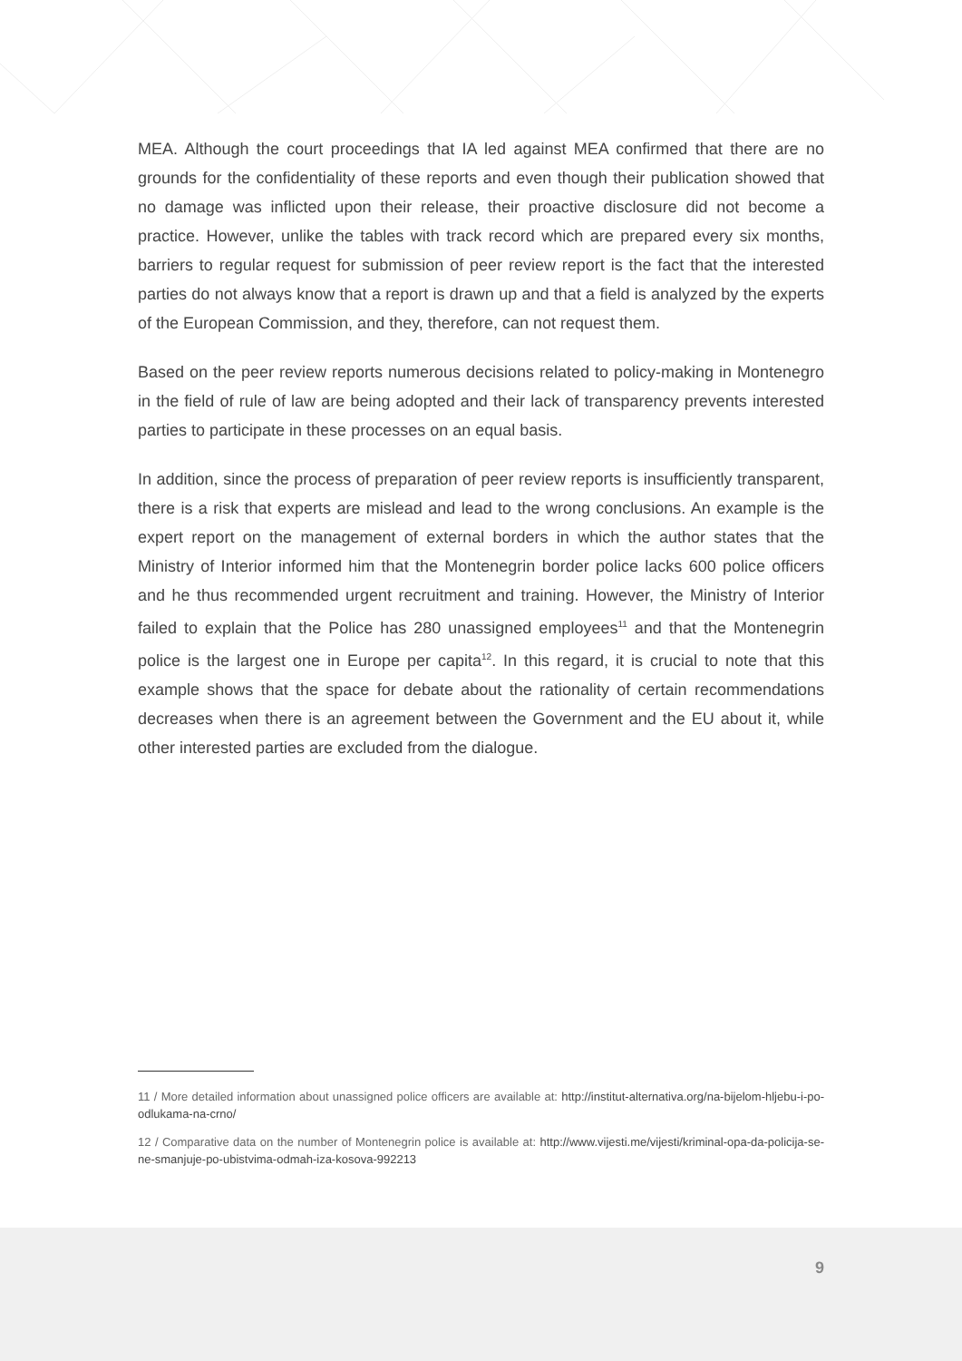MEA. Although the court proceedings that IA led against MEA confirmed that there are no grounds for the confidentiality of these reports and even though their publication showed that no damage was inflicted upon their release, their proactive disclosure did not become a practice. However, unlike the tables with track record which are prepared every six months, barriers to regular request for submission of peer review report is the fact that the interested parties do not always know that a report is drawn up and that a field is analyzed by the experts of the European Commission, and they, therefore, can not request them.
Based on the peer review reports numerous decisions related to policy-making in Montenegro in the field of rule of law are being adopted and their lack of transparency prevents interested parties to participate in these processes on an equal basis.
In addition, since the process of preparation of peer review reports is insufficiently transparent, there is a risk that experts are mislead and lead to the wrong conclusions. An example is the expert report on the management of external borders in which the author states that the Ministry of Interior informed him that the Montenegrin border police lacks 600 police officers and he thus recommended urgent recruitment and training. However, the Ministry of Interior failed to explain that the Police has 280 unassigned employees<sup>11</sup> and that the Montenegrin police is the largest one in Europe per capita<sup>12</sup>. In this regard, it is crucial to note that this example shows that the space for debate about the rationality of certain recommendations decreases when there is an agreement between the Government and the EU about it, while other interested parties are excluded from the dialogue.
11 / More detailed information about unassigned police officers are available at: http://institut-alternativa.org/na-bijelom-hljebu-i-po-odlukama-na-crno/
12 / Comparative data on the number of Montenegrin police is available at: http://www.vijesti.me/vijesti/kriminal-opa-da-policija-se-ne-smanjuje-po-ubistvima-odmah-iza-kosova-992213
9